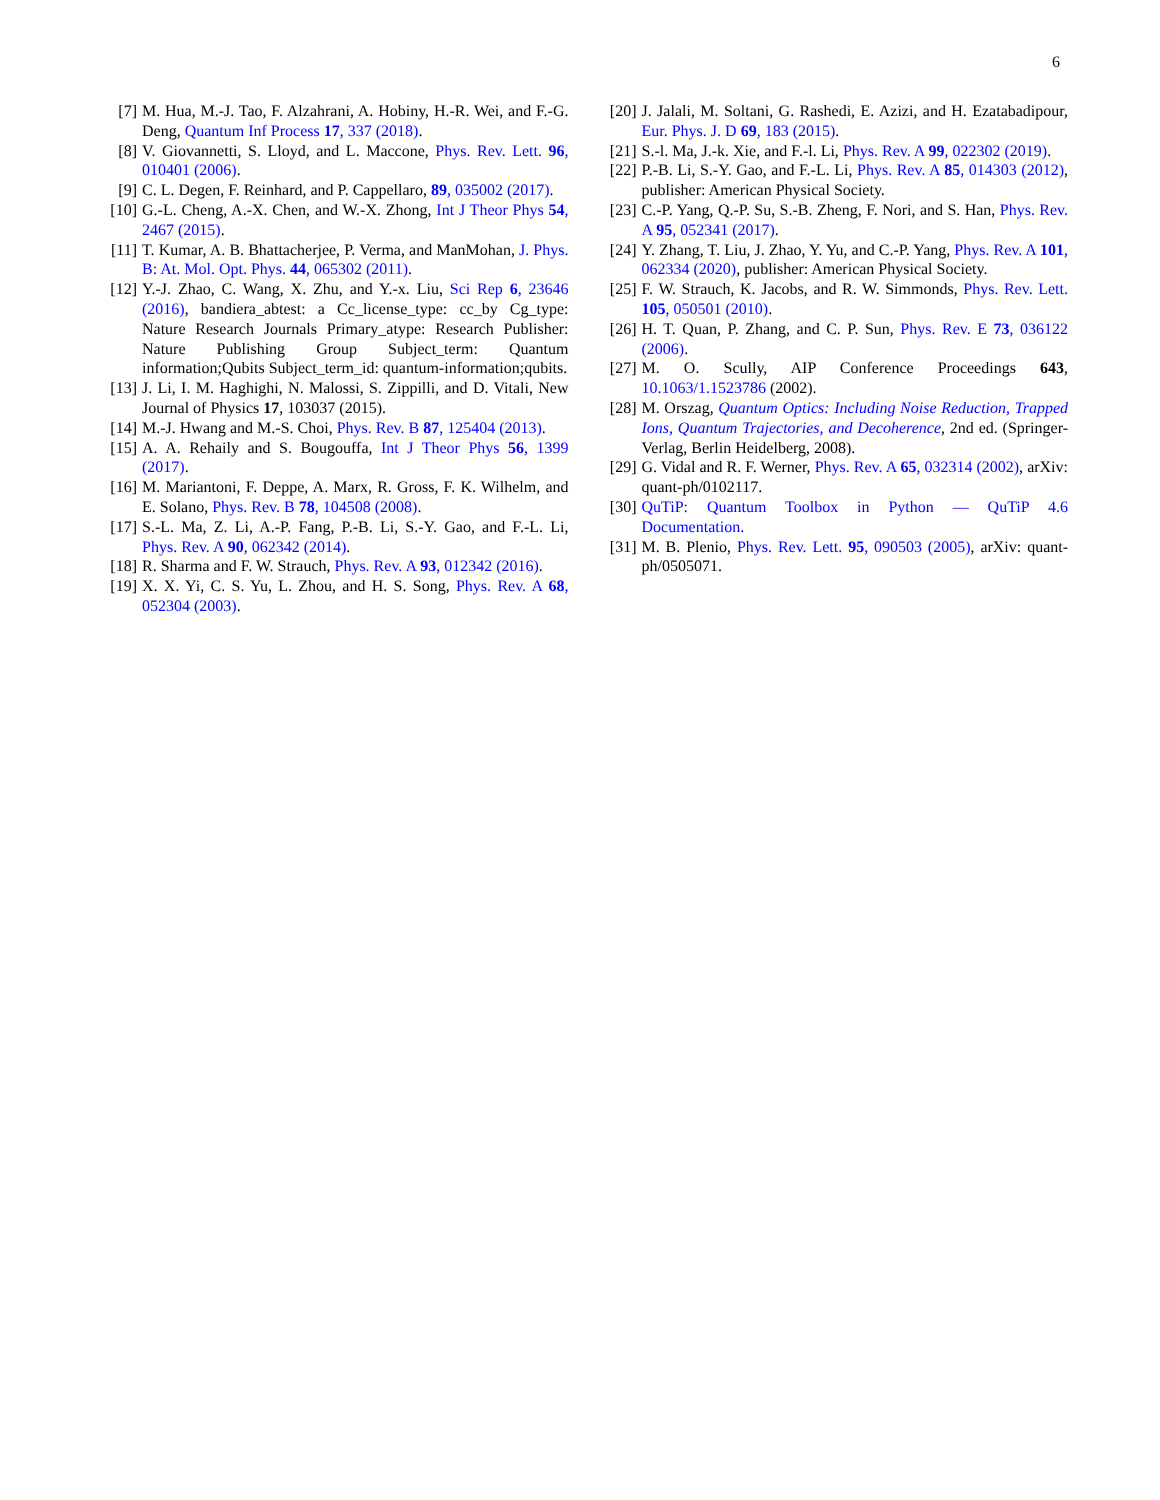6
[7] M. Hua, M.-J. Tao, F. Alzahrani, A. Hobiny, H.-R. Wei, and F.-G. Deng, Quantum Inf Process 17, 337 (2018).
[8] V. Giovannetti, S. Lloyd, and L. Maccone, Phys. Rev. Lett. 96, 010401 (2006).
[9] C. L. Degen, F. Reinhard, and P. Cappellaro, 89, 035002 (2017).
[10] G.-L. Cheng, A.-X. Chen, and W.-X. Zhong, Int J Theor Phys 54, 2467 (2015).
[11] T. Kumar, A. B. Bhattacherjee, P. Verma, and ManMohan, J. Phys. B: At. Mol. Opt. Phys. 44, 065302 (2011).
[12] Y.-J. Zhao, C. Wang, X. Zhu, and Y.-x. Liu, Sci Rep 6, 23646 (2016), bandiera_abtest: a Cc_license_type: cc_by Cg_type: Nature Research Journals Primary_atype: Research Publisher: Nature Publishing Group Subject_term: Quantum information;Qubits Subject_term_id: quantum-information;qubits.
[13] J. Li, I. M. Haghighi, N. Malossi, S. Zippilli, and D. Vitali, New Journal of Physics 17, 103037 (2015).
[14] M.-J. Hwang and M.-S. Choi, Phys. Rev. B 87, 125404 (2013).
[15] A. A. Rehaily and S. Bougouffa, Int J Theor Phys 56, 1399 (2017).
[16] M. Mariantoni, F. Deppe, A. Marx, R. Gross, F. K. Wilhelm, and E. Solano, Phys. Rev. B 78, 104508 (2008).
[17] S.-L. Ma, Z. Li, A.-P. Fang, P.-B. Li, S.-Y. Gao, and F.-L. Li, Phys. Rev. A 90, 062342 (2014).
[18] R. Sharma and F. W. Strauch, Phys. Rev. A 93, 012342 (2016).
[19] X. X. Yi, C. S. Yu, L. Zhou, and H. S. Song, Phys. Rev. A 68, 052304 (2003).
[20] J. Jalali, M. Soltani, G. Rashedi, E. Azizi, and H. Ezatabadipour, Eur. Phys. J. D 69, 183 (2015).
[21] S.-l. Ma, J.-k. Xie, and F.-l. Li, Phys. Rev. A 99, 022302 (2019).
[22] P.-B. Li, S.-Y. Gao, and F.-L. Li, Phys. Rev. A 85, 014303 (2012), publisher: American Physical Society.
[23] C.-P. Yang, Q.-P. Su, S.-B. Zheng, F. Nori, and S. Han, Phys. Rev. A 95, 052341 (2017).
[24] Y. Zhang, T. Liu, J. Zhao, Y. Yu, and C.-P. Yang, Phys. Rev. A 101, 062334 (2020), publisher: American Physical Society.
[25] F. W. Strauch, K. Jacobs, and R. W. Simmonds, Phys. Rev. Lett. 105, 050501 (2010).
[26] H. T. Quan, P. Zhang, and C. P. Sun, Phys. Rev. E 73, 036122 (2006).
[27] M. O. Scully, AIP Conference Proceedings 643, 10.1063/1.1523786 (2002).
[28] M. Orszag, Quantum Optics: Including Noise Reduction, Trapped Ions, Quantum Trajectories, and Decoherence, 2nd ed. (Springer-Verlag, Berlin Heidelberg, 2008).
[29] G. Vidal and R. F. Werner, Phys. Rev. A 65, 032314 (2002), arXiv: quant-ph/0102117.
[30] QuTiP: Quantum Toolbox in Python — QuTiP 4.6 Documentation.
[31] M. B. Plenio, Phys. Rev. Lett. 95, 090503 (2005), arXiv: quant-ph/0505071.